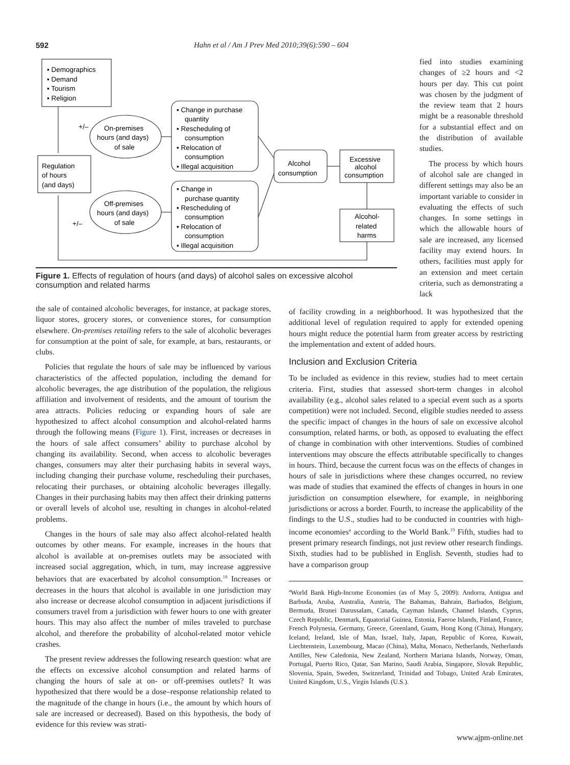592 Hahn et al / Am J Prev Med 2010;39(6):590 – 604
▪ Demographics
▪ Demand
▪ Tourism
▪ Religion
Regulation
of hours
(and days)
On-premises
hours (and days)
of sale
Off-premises
hours (and days)
of sale
+/–
+/–
▪ Change in purchase
quantity
▪ Rescheduling of
consumption
▪ Relocation of
consumption
▪ Illegal acquisition
▪ Change in
purchase quantity
▪ Rescheduling of
consumption
▪ Relocation of
consumption
▪ Illegal acquisition
Alcohol
consumption
Excessive
alcohol
consumption
Alcohol-
related
harms
Figure 1. Effects of regulation of hours (and days) of alcohol sales on excessive alcohol consumption and related harms
fied into studies examining changes of ≥2 hours and <2 hours per day. This cut point was chosen by the judgment of the review team that 2 hours might be a reasonable threshold for a substantial effect and on the distribution of available studies.
The process by which hours of alcohol sale are changed in different settings may also be an important variable to consider in evaluating the effects of such changes. In some settings in which the allowable hours of sale are increased, any licensed facility may extend hours. In others, facilities must apply for an extension and meet certain criteria, such as demonstrating a lack
the sale of contained alcoholic beverages, for instance, at package stores, liquor stores, grocery stores, or convenience stores, for consumption elsewhere. On-premises retailing refers to the sale of alcoholic beverages for consumption at the point of sale, for example, at bars, restaurants, or clubs.
Policies that regulate the hours of sale may be influenced by various characteristics of the affected population, including the demand for alcoholic beverages, the age distribution of the population, the religious affiliation and involvement of residents, and the amount of tourism the area attracts. Policies reducing or expanding hours of sale are hypothesized to affect alcohol consumption and alcohol-related harms through the following means (Figure 1). First, increases or decreases in the hours of sale affect consumers’ ability to purchase alcohol by changing its availability. Second, when access to alcoholic beverages changes, consumers may alter their purchasing habits in several ways, including changing their purchase volume, rescheduling their purchases, relocating their purchases, or obtaining alcoholic beverages illegally. Changes in their purchasing habits may then affect their drinking patterns or overall levels of alcohol use, resulting in changes in alcohol-related problems.
Changes in the hours of sale may also affect alcohol-related health outcomes by other means. For example, increases in the hours that alcohol is available at on-premises outlets may be associated with increased social aggregation, which, in turn, may increase aggressive behaviors that are exacerbated by alcohol consumption.<sup>18</sup> Increases or decreases in the hours that alcohol is available in one jurisdiction may also increase or decrease alcohol consumption in adjacent jurisdictions if consumers travel from a jurisdiction with fewer hours to one with greater hours. This may also affect the number of miles traveled to purchase alcohol, and therefore the probability of alcohol-related motor vehicle crashes.
The present review addresses the following research question: what are the effects on excessive alcohol consumption and related harms of changing the hours of sale at on- or off-premises outlets? It was hypothesized that there would be a dose–response relationship related to the magnitude of the change in hours (i.e., the amount by which hours of sale are increased or decreased). Based on this hypothesis, the body of evidence for this review was strati-
of facility crowding in a neighborhood. It was hypothesized that the additional level of regulation required to apply for extended opening hours might reduce the potential harm from greater access by restricting the implementation and extent of added hours.
Inclusion and Exclusion Criteria
To be included as evidence in this review, studies had to meet certain criteria. First, studies that assessed short-term changes in alcohol availability (e.g., alcohol sales related to a special event such as a sports competition) were not included. Second, eligible studies needed to assess the specific impact of changes in the hours of sale on excessive alcohol consumption, related harms, or both, as opposed to evaluating the effect of change in combination with other interventions. Studies of combined interventions may obscure the effects attributable specifically to changes in hours. Third, because the current focus was on the effects of changes in hours of sale in jurisdictions where these changes occurred, no review was made of studies that examined the effects of changes in hours in one jurisdiction on consumption elsewhere, for example, in neighboring jurisdictions or across a border. Fourth, to increase the applicability of the findings to the U.S., studies had to be conducted in countries with high-income economies<sup>a</sup> according to the World Bank.<sup>19</sup> Fifth, studies had to present primary research findings, not just review other research findings. Sixth, studies had to be published in English. Seventh, studies had to have a comparison group
<sup>a</sup> World Bank High-Income Economies (as of May 5, 2009): Andorra, Antigua and Barbuda, Aruba, Australia, Austria, The Bahamas, Bahrain, Barbados, Belgium, Bermuda, Brunei Darussalam, Canada, Cayman Islands, Channel Islands, Cyprus, Czech Republic, Denmark, Equatorial Guinea, Estonia, Faeroe Islands, Finland, France, French Polynesia, Germany, Greece, Greenland, Guam, Hong Kong (China), Hungary, Iceland, Ireland, Isle of Man, Israel, Italy, Japan, Republic of Korea, Kuwait, Liechtenstein, Luxembourg, Macao (China), Malta, Monaco, Netherlands, Netherlands Antilles, New Caledonia, New Zealand, Northern Mariana Islands, Norway, Oman, Portugal, Puerto Rico, Qatar, San Marino, Saudi Arabia, Singapore, Slovak Republic, Slovenia, Spain, Sweden, Switzerland, Trinidad and Tobago, United Arab Emirates, United Kingdom, U.S., Virgin Islands (U.S.).
www.ajpm-online.net